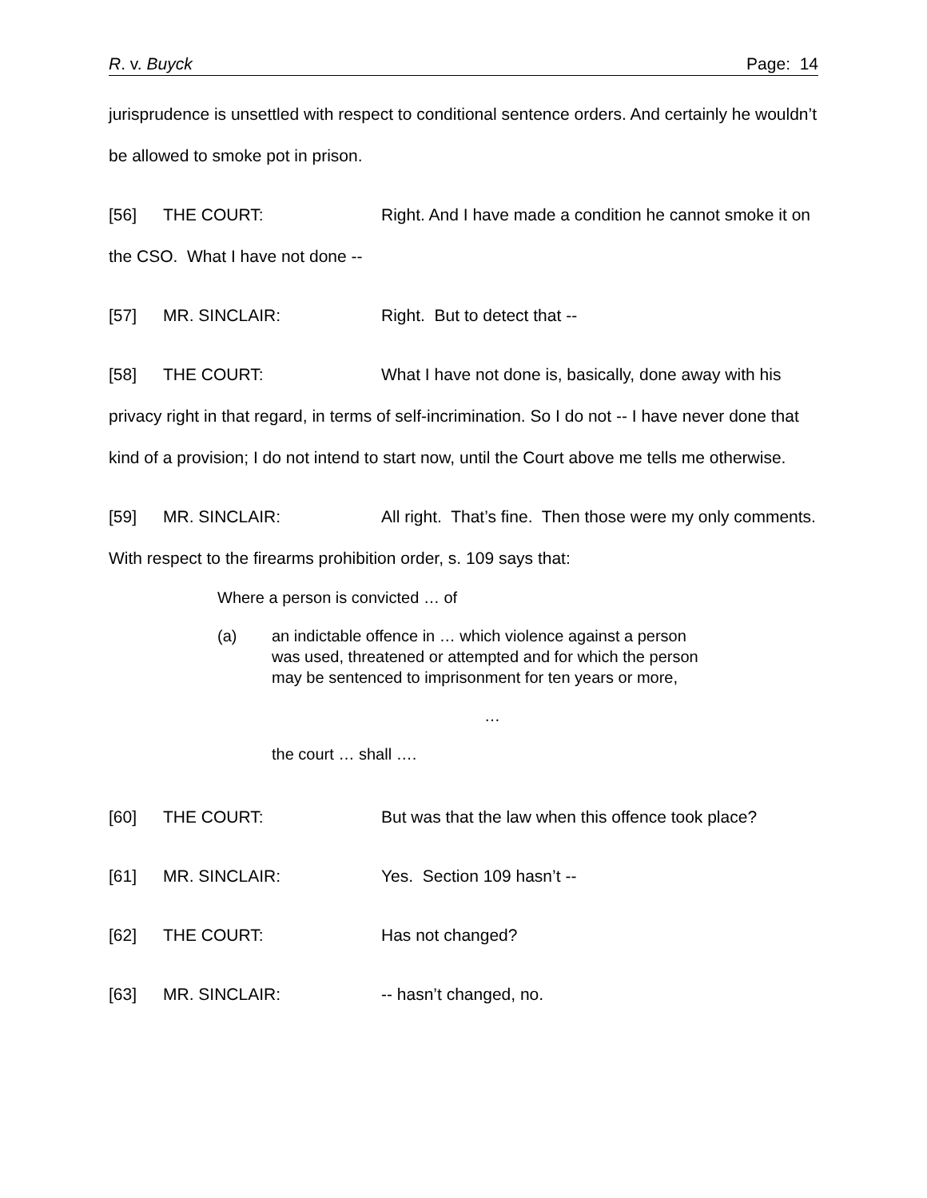R. v. Buyck Page: 14
jurisprudence is unsettled with respect to conditional sentence orders. And certainly he wouldn’t be allowed to smoke pot in prison.
[56] THE COURT: Right. And I have made a condition he cannot smoke it on the CSO. What I have not done --
[57] MR. SINCLAIR: Right. But to detect that --
[58] THE COURT: What I have not done is, basically, done away with his privacy right in that regard, in terms of self-incrimination. So I do not -- I have never done that kind of a provision; I do not intend to start now, until the Court above me tells me otherwise.
[59] MR. SINCLAIR: All right. That’s fine. Then those were my only comments. With respect to the firearms prohibition order, s. 109 says that:
Where a person is convicted … of
(a) an indictable offence in … which violence against a person was used, threatened or attempted and for which the person may be sentenced to imprisonment for ten years or more,
…
the court … shall ….
[60] THE COURT: But was that the law when this offence took place?
[61] MR. SINCLAIR: Yes. Section 109 hasn’t --
[62] THE COURT: Has not changed?
[63] MR. SINCLAIR: -- hasn’t changed, no.